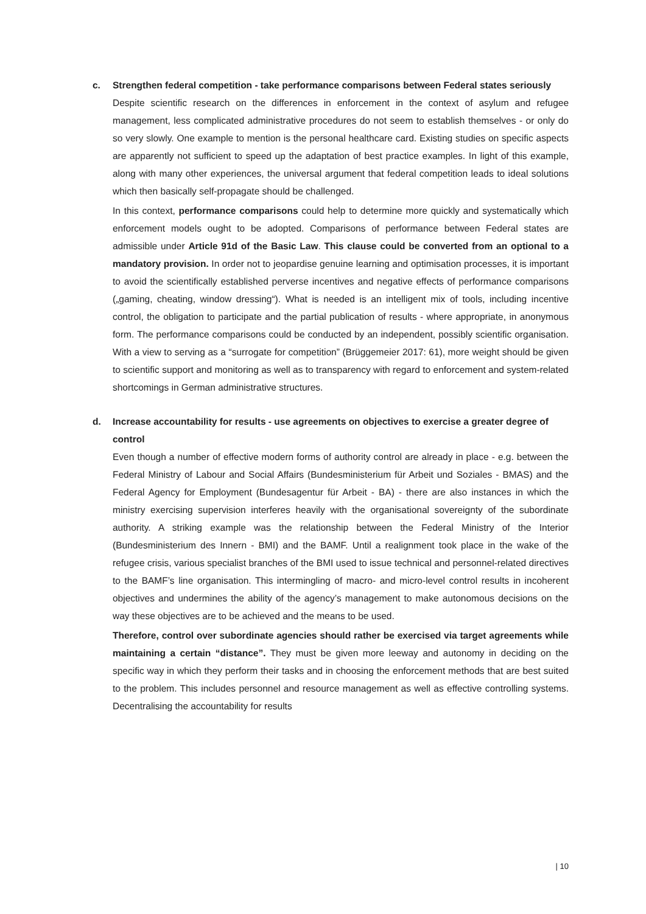c. Strengthen federal competition - take performance comparisons between Federal states seriously
Despite scientific research on the differences in enforcement in the context of asylum and refugee management, less complicated administrative procedures do not seem to establish themselves - or only do so very slowly. One example to mention is the personal healthcare card. Existing studies on specific aspects are apparently not sufficient to speed up the adaptation of best practice examples. In light of this example, along with many other experiences, the universal argument that federal competition leads to ideal solutions which then basically self-propagate should be challenged.
In this context, performance comparisons could help to determine more quickly and systematically which enforcement models ought to be adopted. Comparisons of performance between Federal states are admissible under Article 91d of the Basic Law. This clause could be converted from an optional to a mandatory provision. In order not to jeopardise genuine learning and optimisation processes, it is important to avoid the scientifically established perverse incentives and negative effects of performance comparisons („gaming, cheating, window dressing“). What is needed is an intelligent mix of tools, including incentive control, the obligation to participate and the partial publication of results - where appropriate, in anonymous form. The performance comparisons could be conducted by an independent, possibly scientific organisation. With a view to serving as a “surrogate for competition” (Brüggemeier 2017: 61), more weight should be given to scientific support and monitoring as well as to transparency with regard to enforcement and system-related shortcomings in German administrative structures.
d. Increase accountability for results - use agreements on objectives to exercise a greater degree of control
Even though a number of effective modern forms of authority control are already in place - e.g. between the Federal Ministry of Labour and Social Affairs (Bundesministerium für Arbeit und Soziales - BMAS) and the Federal Agency for Employment (Bundesagentur für Arbeit - BA) - there are also instances in which the ministry exercising supervision interferes heavily with the organisational sovereignty of the subordinate authority. A striking example was the relationship between the Federal Ministry of the Interior (Bundesministerium des Innern - BMI) and the BAMF. Until a realignment took place in the wake of the refugee crisis, various specialist branches of the BMI used to issue technical and personnel-related directives to the BAMF’s line organisation. This intermingling of macro- and micro-level control results in incoherent objectives and undermines the ability of the agency’s management to make autonomous decisions on the way these objectives are to be achieved and the means to be used.
Therefore, control over subordinate agencies should rather be exercised via target agreements while maintaining a certain “distance”. They must be given more leeway and autonomy in deciding on the specific way in which they perform their tasks and in choosing the enforcement methods that are best suited to the problem. This includes personnel and resource management as well as effective controlling systems. Decentralising the accountability for results
| 10